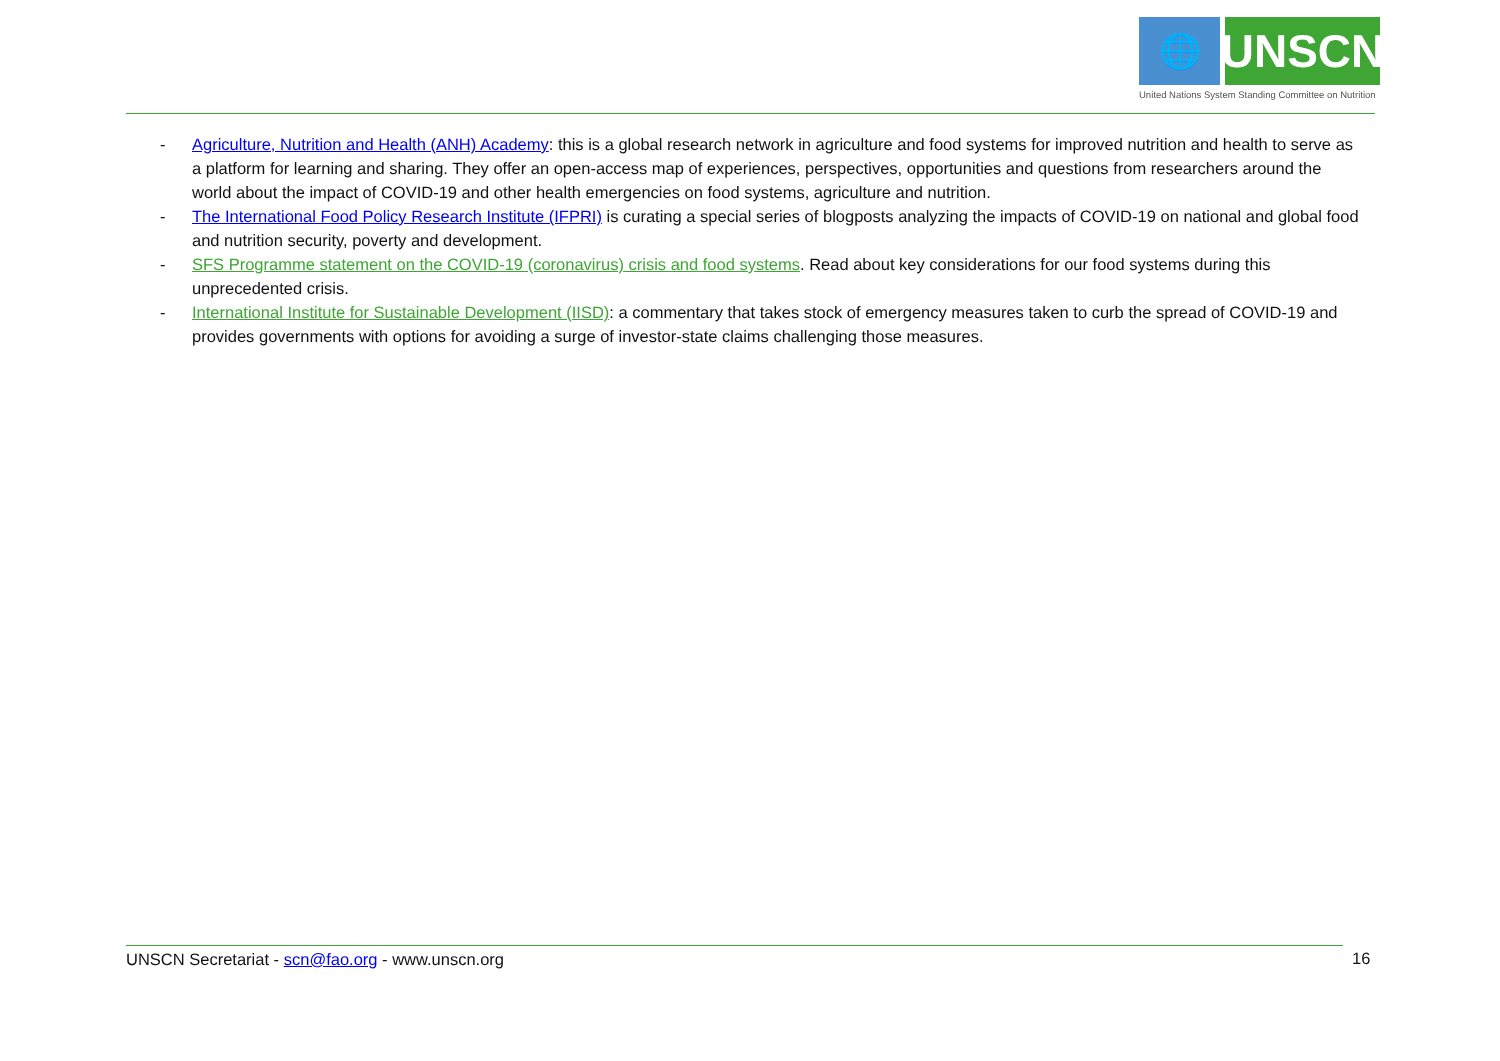🌐
UNSCN
United Nations System Standing Committee on Nutrition
- Agriculture, Nutrition and Health (ANH) Academy: this is a global research network in agriculture and food systems for improved nutrition and health to serve as a platform for learning and sharing. They offer an open-access map of experiences, perspectives, opportunities and questions from researchers around the world about the impact of COVID-19 and other health emergencies on food systems, agriculture and nutrition.
- The International Food Policy Research Institute (IFPRI) is curating a special series of blogposts analyzing the impacts of COVID-19 on national and global food and nutrition security, poverty and development.
- SFS Programme statement on the COVID-19 (coronavirus) crisis and food systems. Read about key considerations for our food systems during this unprecedented crisis.
- International Institute for Sustainable Development (IISD): a commentary that takes stock of emergency measures taken to curb the spread of COVID-19 and provides governments with options for avoiding a surge of investor-state claims challenging those measures.
UNSCN Secretariat - scn@fao.org - www.unscn.org 16